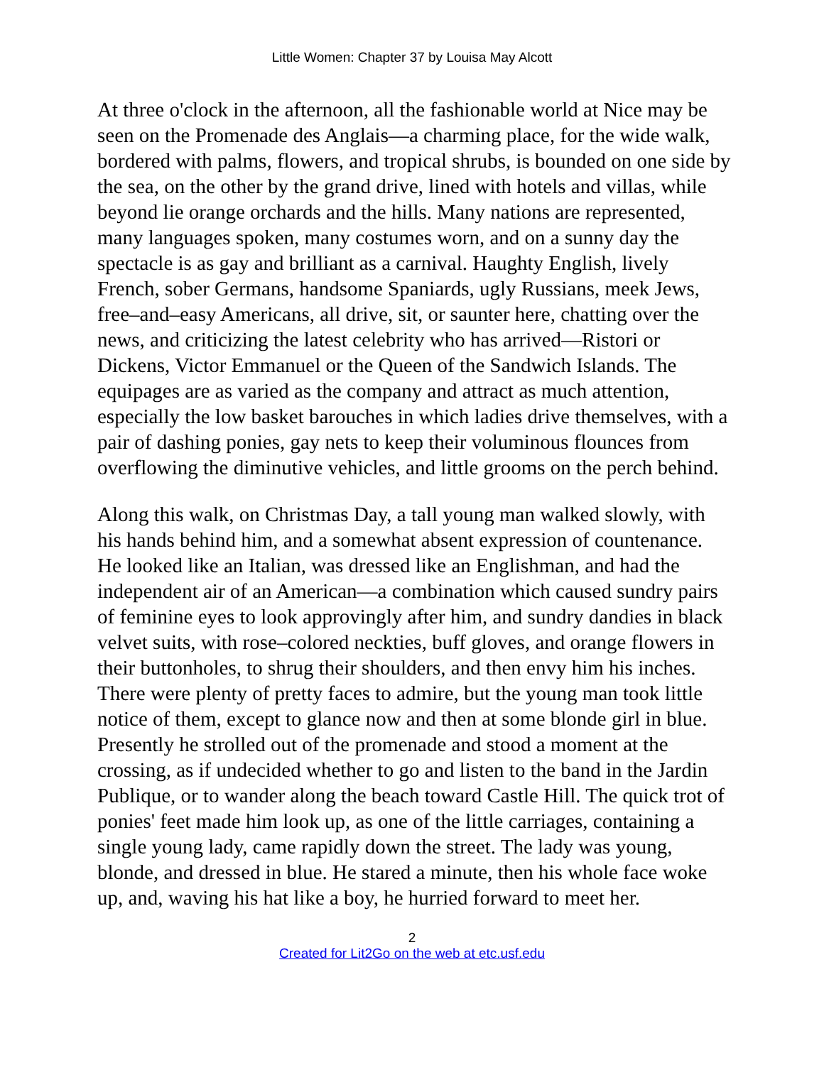Little Women: Chapter 37 by Louisa May Alcott
At three o'clock in the afternoon, all the fashionable world at Nice may be seen on the Promenade des Anglais—a charming place, for the wide walk, bordered with palms, flowers, and tropical shrubs, is bounded on one side by the sea, on the other by the grand drive, lined with hotels and villas, while beyond lie orange orchards and the hills. Many nations are represented, many languages spoken, many costumes worn, and on a sunny day the spectacle is as gay and brilliant as a carnival. Haughty English, lively French, sober Germans, handsome Spaniards, ugly Russians, meek Jews, free–and–easy Americans, all drive, sit, or saunter here, chatting over the news, and criticizing the latest celebrity who has arrived—Ristori or Dickens, Victor Emmanuel or the Queen of the Sandwich Islands. The equipages are as varied as the company and attract as much attention, especially the low basket barouches in which ladies drive themselves, with a pair of dashing ponies, gay nets to keep their voluminous flounces from overflowing the diminutive vehicles, and little grooms on the perch behind.
Along this walk, on Christmas Day, a tall young man walked slowly, with his hands behind him, and a somewhat absent expression of countenance. He looked like an Italian, was dressed like an Englishman, and had the independent air of an American—a combination which caused sundry pairs of feminine eyes to look approvingly after him, and sundry dandies in black velvet suits, with rose–colored neckties, buff gloves, and orange flowers in their buttonholes, to shrug their shoulders, and then envy him his inches. There were plenty of pretty faces to admire, but the young man took little notice of them, except to glance now and then at some blonde girl in blue. Presently he strolled out of the promenade and stood a moment at the crossing, as if undecided whether to go and listen to the band in the Jardin Publique, or to wander along the beach toward Castle Hill. The quick trot of ponies' feet made him look up, as one of the little carriages, containing a single young lady, came rapidly down the street. The lady was young, blonde, and dressed in blue. He stared a minute, then his whole face woke up, and, waving his hat like a boy, he hurried forward to meet her.
2
Created for Lit2Go on the web at etc.usf.edu